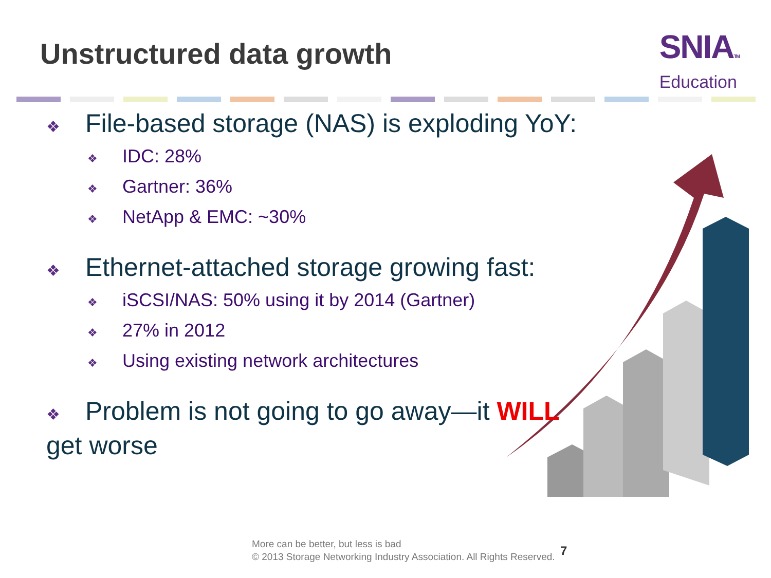Unstructured data growth
SNIATM
Education
❖ File-based storage (NAS) is exploding YoY:
❖ IDC: 28%
❖ Gartner: 36%
❖ NetApp & EMC: ~30%
❖ Ethernet-attached storage growing fast:
❖ iSCSI/NAS: 50% using it by 2014 (Gartner)
❖ 27% in 2012
❖ Using existing network architectures
❖ Problem is not going to go away—it WILL get worse
More can be better, but less is bad
© 2013 Storage Networking Industry Association. All Rights Reserved.
7